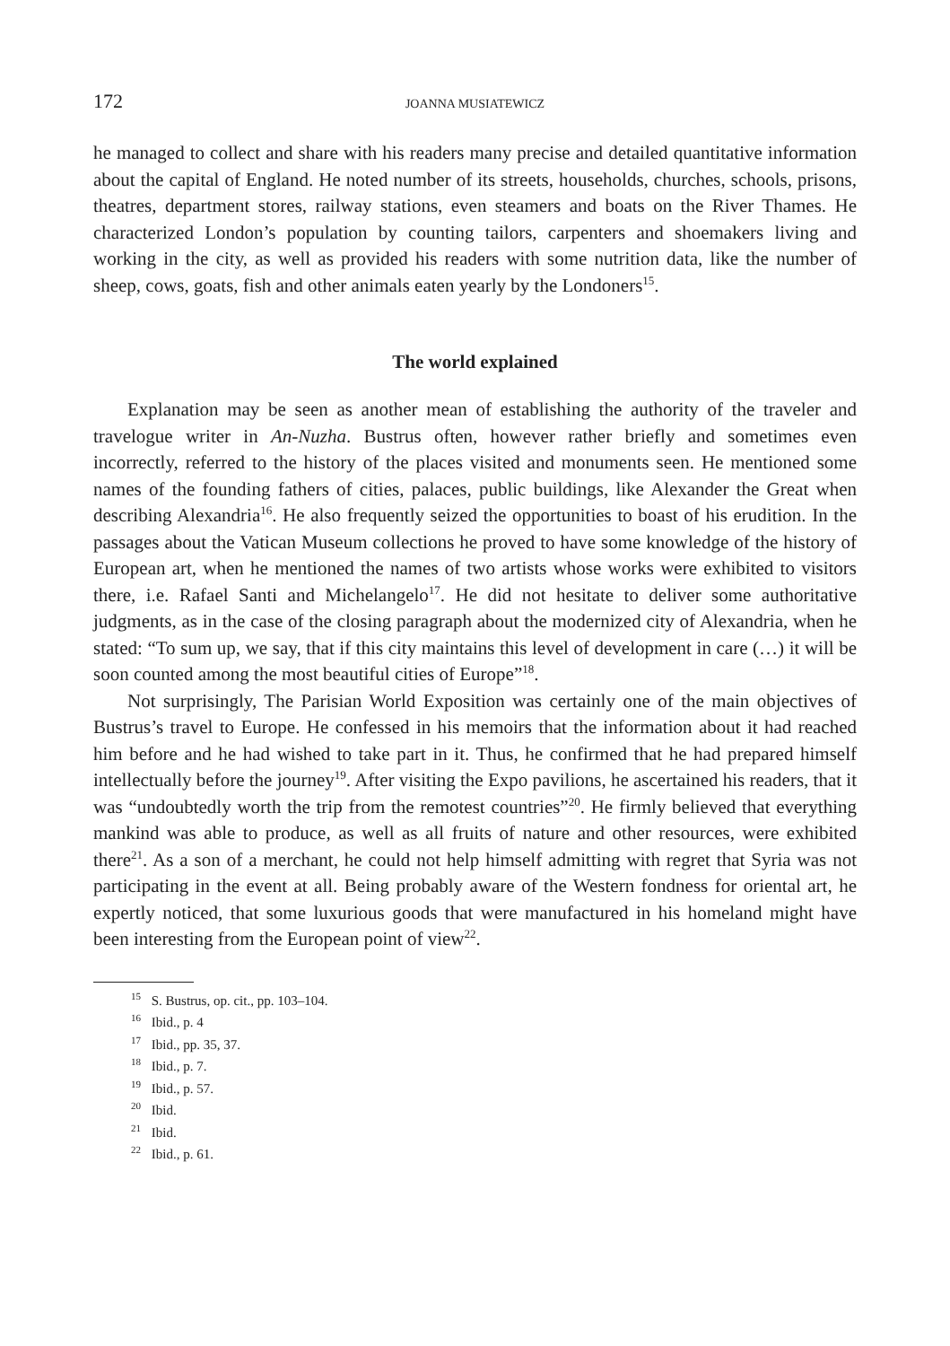172 JOANNA MUSIATEWICZ
he managed to collect and share with his readers many precise and detailed quantitative information about the capital of England. He noted number of its streets, households, churches, schools, prisons, theatres, department stores, railway stations, even steamers and boats on the River Thames. He characterized London’s population by counting tailors, carpenters and shoemakers living and working in the city, as well as provided his readers with some nutrition data, like the number of sheep, cows, goats, fish and other animals eaten yearly by the Londoners<sup>15</sup>.
The world explained
Explanation may be seen as another mean of establishing the authority of the traveler and travelogue writer in An-Nuzha. Bustrus often, however rather briefly and sometimes even incorrectly, referred to the history of the places visited and monuments seen. He mentioned some names of the founding fathers of cities, palaces, public buildings, like Alexander the Great when describing Alexandria<sup>16</sup>. He also frequently seized the opportunities to boast of his erudition. In the passages about the Vatican Museum collections he proved to have some knowledge of the history of European art, when he mentioned the names of two artists whose works were exhibited to visitors there, i.e. Rafael Santi and Michelangelo<sup>17</sup>. He did not hesitate to deliver some authoritative judgments, as in the case of the closing paragraph about the modernized city of Alexandria, when he stated: “To sum up, we say, that if this city maintains this level of development in care (…) it will be soon counted among the most beautiful cities of Europe”<sup>18</sup>.
Not surprisingly, The Parisian World Exposition was certainly one of the main objectives of Bustrus’s travel to Europe. He confessed in his memoirs that the information about it had reached him before and he had wished to take part in it. Thus, he confirmed that he had prepared himself intellectually before the journey<sup>19</sup>. After visiting the Expo pavilions, he ascertained his readers, that it was “undoubtedly worth the trip from the remotest countries”<sup>20</sup>. He firmly believed that everything mankind was able to produce, as well as all fruits of nature and other resources, were exhibited there<sup>21</sup>. As a son of a merchant, he could not help himself admitting with regret that Syria was not participating in the event at all. Being probably aware of the Western fondness for oriental art, he expertly noticed, that some luxurious goods that were manufactured in his homeland might have been interesting from the European point of view<sup>22</sup>.
<sup>15</sup> S. Bustrus, op. cit., pp. 103–104.
<sup>16</sup> Ibid., p. 4
<sup>17</sup> Ibid., pp. 35, 37.
<sup>18</sup> Ibid., p. 7.
<sup>19</sup> Ibid., p. 57.
<sup>20</sup> Ibid.
<sup>21</sup> Ibid.
<sup>22</sup> Ibid., p. 61.